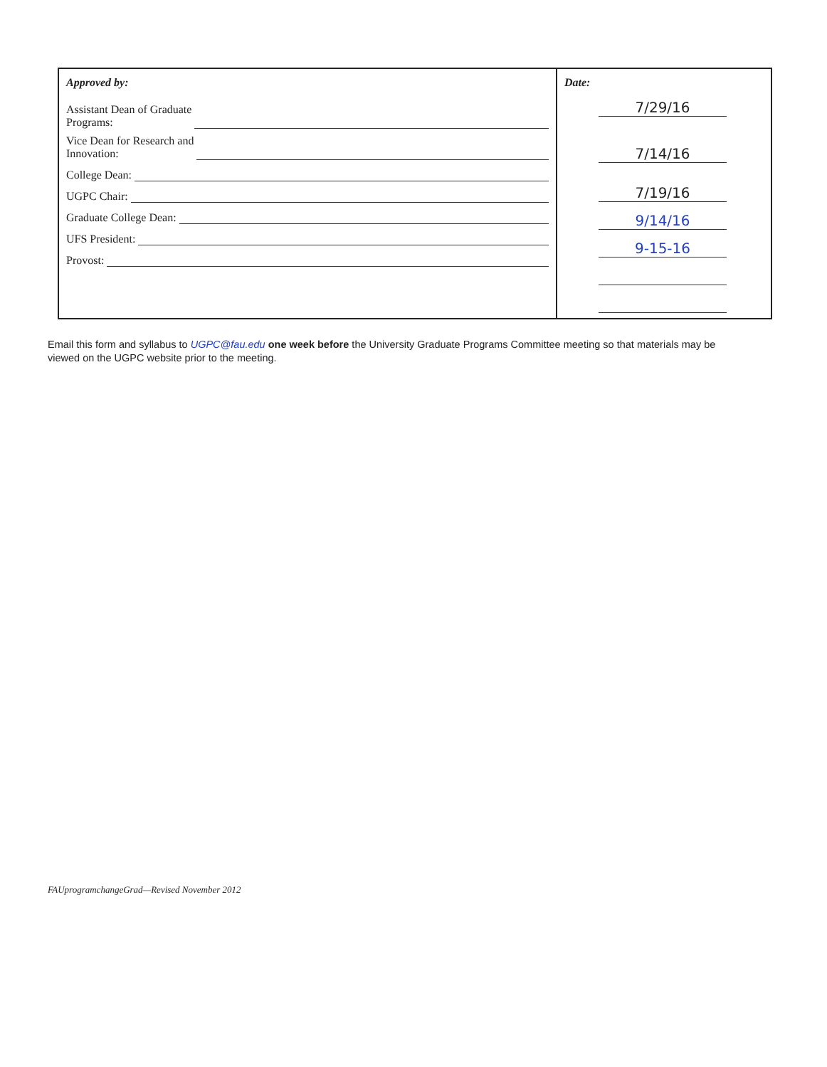Approved by:
Assistant Dean of Graduate
Programs:
Vice Dean for Research and
Innovation:
College Dean:
UGPC Chair:
Graduate College Dean:
UFS President:
Provost:
Date:
7/29/16
7/14/16
7/19/16
9/14/16
9-15-16
Email this form and syllabus to UGPC@fau.edu one week before the University Graduate Programs Committee meeting so that materials may be viewed on the UGPC website prior to the meeting.
FAUprogramchangeGrad—Revised November 2012